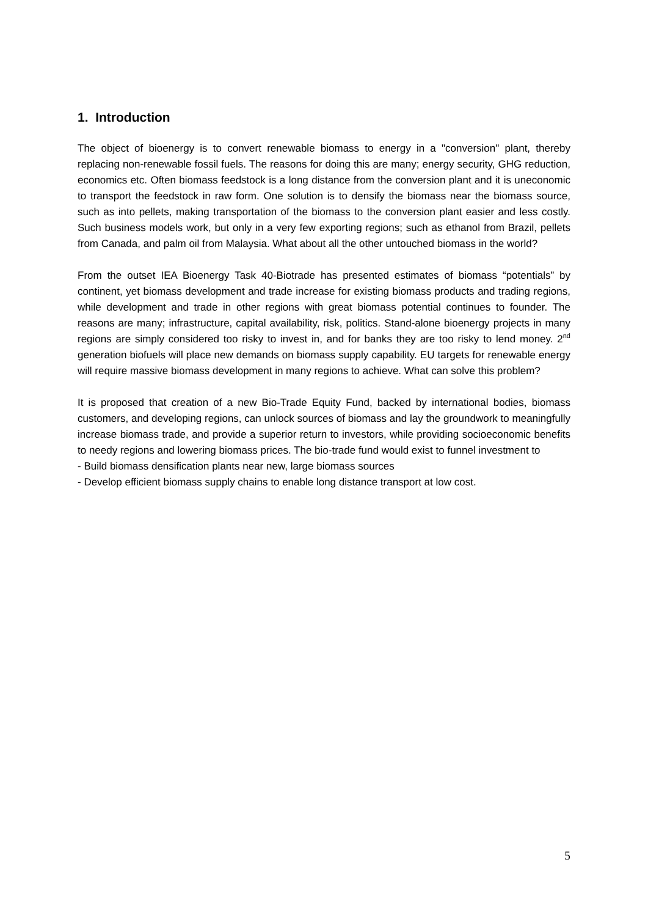1. Introduction
The object of bioenergy is to convert renewable biomass to energy in a "conversion" plant, thereby replacing non-renewable fossil fuels. The reasons for doing this are many; energy security, GHG reduction, economics etc. Often biomass feedstock is a long distance from the conversion plant and it is uneconomic to transport the feedstock in raw form. One solution is to densify the biomass near the biomass source, such as into pellets, making transportation of the biomass to the conversion plant easier and less costly. Such business models work, but only in a very few exporting regions; such as ethanol from Brazil, pellets from Canada, and palm oil from Malaysia. What about all the other untouched biomass in the world?
From the outset IEA Bioenergy Task 40-Biotrade has presented estimates of biomass “potentials” by continent, yet biomass development and trade increase for existing biomass products and trading regions, while development and trade in other regions with great biomass potential continues to founder. The reasons are many; infrastructure, capital availability, risk, politics. Stand-alone bioenergy projects in many regions are simply considered too risky to invest in, and for banks they are too risky to lend money. 2<sup>nd</sup> generation biofuels will place new demands on biomass supply capability. EU targets for renewable energy will require massive biomass development in many regions to achieve. What can solve this problem?
It is proposed that creation of a new Bio-Trade Equity Fund, backed by international bodies, biomass customers, and developing regions, can unlock sources of biomass and lay the groundwork to meaningfully increase biomass trade, and provide a superior return to investors, while providing socioeconomic benefits to needy regions and lowering biomass prices. The bio-trade fund would exist to funnel investment to
- Build biomass densification plants near new, large biomass sources
- Develop efficient biomass supply chains to enable long distance transport at low cost.
5